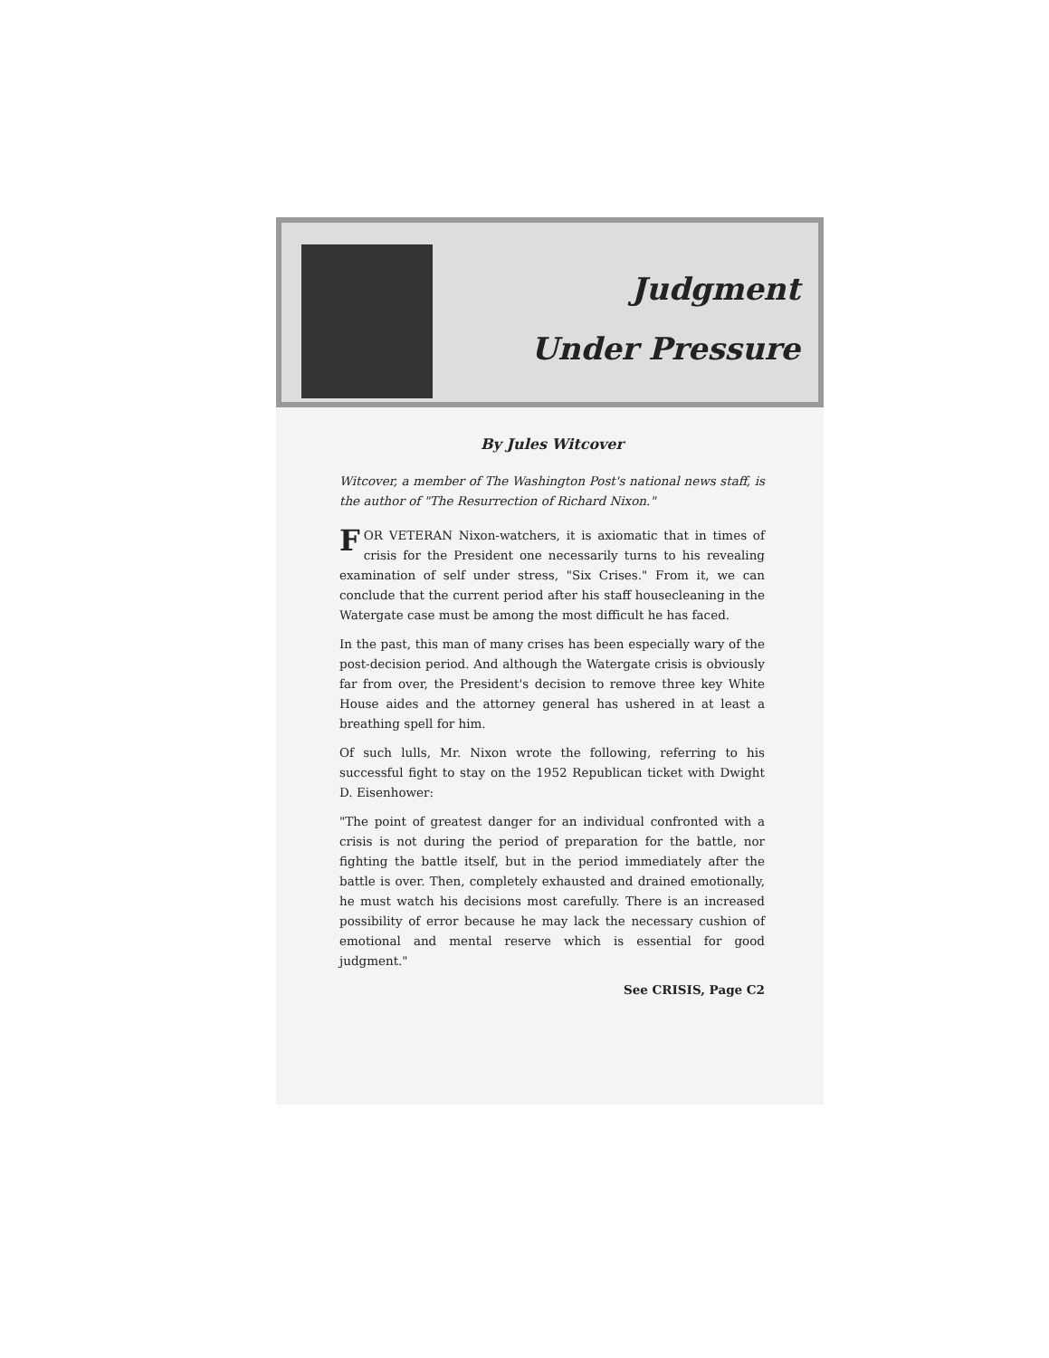Judgment
Under Pressure
By Jules Witcover
Witcover, a member of The Washington Post's national news staff, is the author of "The Resurrection of Richard Nixon."
FOR VETERAN Nixon-watchers, it is axiomatic that in times of crisis for the President one necessarily turns to his revealing examination of self under stress, "Six Crises." From it, we can conclude that the current period after his staff housecleaning in the Watergate case must be among the most difficult he has faced.
In the past, this man of many crises has been especially wary of the post-decision period. And although the Watergate crisis is obviously far from over, the President's decision to remove three key White House aides and the attorney general has ushered in at least a breathing spell for him.
Of such lulls, Mr. Nixon wrote the following, referring to his successful fight to stay on the 1952 Republican ticket with Dwight D. Eisenhower:
"The point of greatest danger for an individual confronted with a crisis is not during the period of preparation for the battle, nor fighting the battle itself, but in the period immediately after the battle is over. Then, completely exhausted and drained emotionally, he must watch his decisions most carefully. There is an increased possibility of error because he may lack the necessary cushion of emotional and mental reserve which is essential for good judgment."
See CRISIS, Page C2